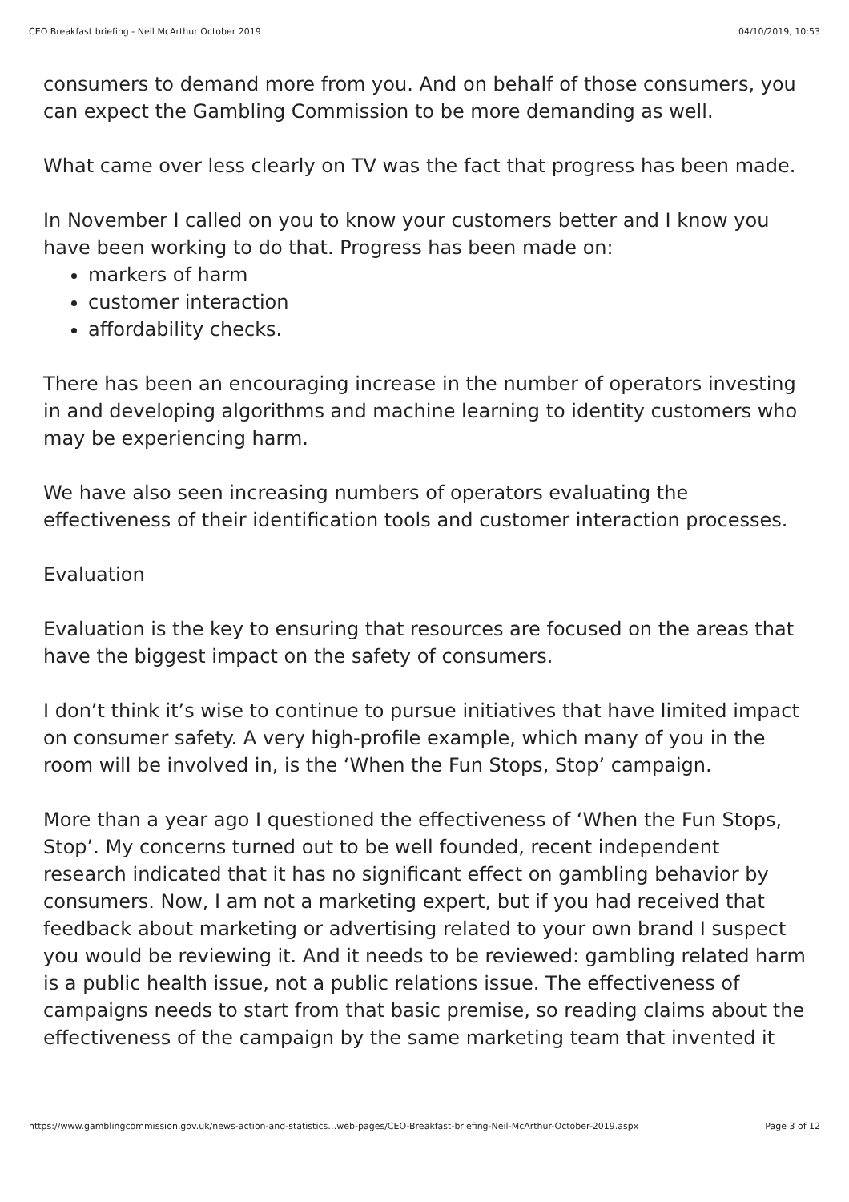CEO Breakfast briefing - Neil McArthur October 2019 04/10/2019, 10:53
consumers to demand more from you. And on behalf of those consumers, you can expect the Gambling Commission to be more demanding as well.
What came over less clearly on TV was the fact that progress has been made.
In November I called on you to know your customers better and I know you have been working to do that. Progress has been made on:
markers of harm
customer interaction
affordability checks.
There has been an encouraging increase in the number of operators investing in and developing algorithms and machine learning to identity customers who may be experiencing harm.
We have also seen increasing numbers of operators evaluating the effectiveness of their identification tools and customer interaction processes.
Evaluation
Evaluation is the key to ensuring that resources are focused on the areas that have the biggest impact on the safety of consumers.
I don’t think it’s wise to continue to pursue initiatives that have limited impact on consumer safety. A very high-profile example, which many of you in the room will be involved in, is the ‘When the Fun Stops, Stop’ campaign.
More than a year ago I questioned the effectiveness of ‘When the Fun Stops, Stop’. My concerns turned out to be well founded, recent independent research indicated that it has no significant effect on gambling behavior by consumers. Now, I am not a marketing expert, but if you had received that feedback about marketing or advertising related to your own brand I suspect you would be reviewing it. And it needs to be reviewed: gambling related harm is a public health issue, not a public relations issue. The effectiveness of campaigns needs to start from that basic premise, so reading claims about the effectiveness of the campaign by the same marketing team that invented it
https://www.gamblingcommission.gov.uk/news-action-and-statistics…web-pages/CEO-Breakfast-briefing-Neil-McArthur-October-2019.aspx Page 3 of 12